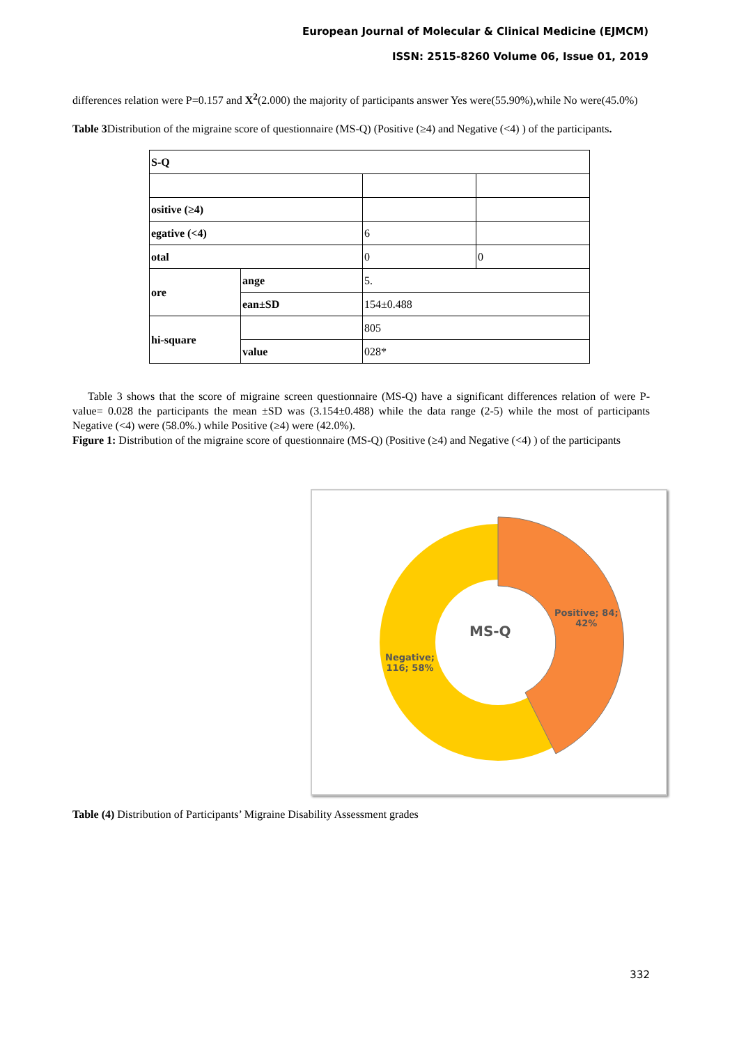European Journal of Molecular & Clinical Medicine (EJMCM)
ISSN: 2515-8260 Volume 06, Issue 01, 2019
differences relation were P=0.157 and X<sup>2</sup>(2.000) the majority of participants answer Yes were(55.90%),while No were(45.0%)
Table 3 Distribution of the migraine score of questionnaire (MS-Q) (Positive (≥4) and Negative (<4) ) of the participants.
| S-Q | | | |
| ositive (≥4) | | | |
| egative (<4) | | 6 | |
| otal | | 0 | 0 |
| ore | ange | 5. | |
| | ean±SD | 154±0.488 | |
| hi-square | | 805 | |
| | value | 028* | |
Table 3 shows that the score of migraine screen questionnaire (MS-Q) have a significant differences relation of were P-value= 0.028 the participants the mean ±SD was (3.154±0.488) while the data range (2-5) while the most of participants Negative (<4) were (58.0%.) while Positive (≥4) were (42.0%).
Figure 1: Distribution of the migraine score of questionnaire (MS-Q) (Positive (≥4) and Negative (<4) ) of the participants
MS-Q
Positive; 84;
42%
Negative;
116; 58%
Table (4) Distribution of Participants’ Migraine Disability Assessment grades
332